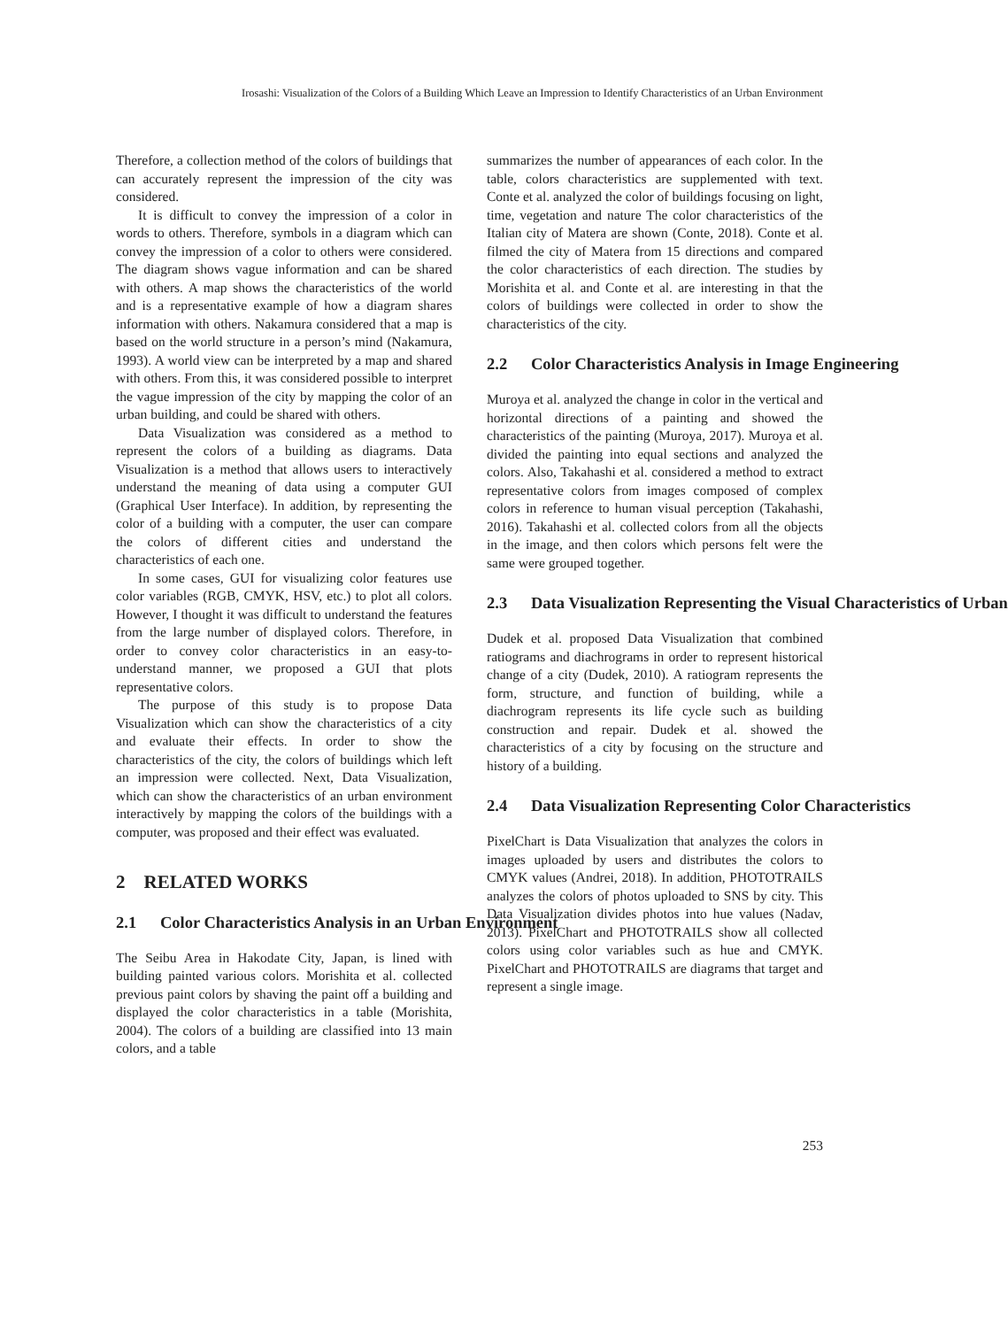Irosashi: Visualization of the Colors of a Building Which Leave an Impression to Identify Characteristics of an Urban Environment
Therefore, a collection method of the colors of buildings that can accurately represent the impression of the city was considered.
It is difficult to convey the impression of a color in words to others. Therefore, symbols in a diagram which can convey the impression of a color to others were considered. The diagram shows vague information and can be shared with others. A map shows the characteristics of the world and is a representative example of how a diagram shares information with others. Nakamura considered that a map is based on the world structure in a person’s mind (Nakamura, 1993). A world view can be interpreted by a map and shared with others. From this, it was considered possible to interpret the vague impression of the city by mapping the color of an urban building, and could be shared with others.
Data Visualization was considered as a method to represent the colors of a building as diagrams. Data Visualization is a method that allows users to interactively understand the meaning of data using a computer GUI (Graphical User Interface). In addition, by representing the color of a building with a computer, the user can compare the colors of different cities and understand the characteristics of each one.
In some cases, GUI for visualizing color features use color variables (RGB, CMYK, HSV, etc.) to plot all colors. However, I thought it was difficult to understand the features from the large number of displayed colors. Therefore, in order to convey color characteristics in an easy-to-understand manner, we proposed a GUI that plots representative colors.
The purpose of this study is to propose Data Visualization which can show the characteristics of a city and evaluate their effects. In order to show the characteristics of the city, the colors of buildings which left an impression were collected. Next, Data Visualization, which can show the characteristics of an urban environment interactively by mapping the colors of the buildings with a computer, was proposed and their effect was evaluated.
2 RELATED WORKS
2.1 Color Characteristics Analysis in an Urban Environment
The Seibu Area in Hakodate City, Japan, is lined with building painted various colors. Morishita et al. collected previous paint colors by shaving the paint off a building and displayed the color characteristics in a table (Morishita, 2004). The colors of a building are classified into 13 main colors, and a table
summarizes the number of appearances of each color. In the table, colors characteristics are supplemented with text. Conte et al. analyzed the color of buildings focusing on light, time, vegetation and nature The color characteristics of the Italian city of Matera are shown (Conte, 2018). Conte et al. filmed the city of Matera from 15 directions and compared the color characteristics of each direction. The studies by Morishita et al. and Conte et al. are interesting in that the colors of buildings were collected in order to show the characteristics of the city.
2.2 Color Characteristics Analysis in Image Engineering
Muroya et al. analyzed the change in color in the vertical and horizontal directions of a painting and showed the characteristics of the painting (Muroya, 2017). Muroya et al. divided the painting into equal sections and analyzed the colors. Also, Takahashi et al. considered a method to extract representative colors from images composed of complex colors in reference to human visual perception (Takahashi, 2016). Takahashi et al. collected colors from all the objects in the image, and then colors which persons felt were the same were grouped together.
2.3 Data Visualization Representing the Visual Characteristics of Urban
Dudek et al. proposed Data Visualization that combined ratiograms and diachrograms in order to represent historical change of a city (Dudek, 2010). A ratiogram represents the form, structure, and function of building, while a diachrogram represents its life cycle such as building construction and repair. Dudek et al. showed the characteristics of a city by focusing on the structure and history of a building.
2.4 Data Visualization Representing Color Characteristics
PixelChart is Data Visualization that analyzes the colors in images uploaded by users and distributes the colors to CMYK values (Andrei, 2018). In addition, PHOTOTRAILS analyzes the colors of photos uploaded to SNS by city. This Data Visualization divides photos into hue values (Nadav, 2013). PixelChart and PHOTOTRAILS show all collected colors using color variables such as hue and CMYK. PixelChart and PHOTOTRAILS are diagrams that target and represent a single image.
253